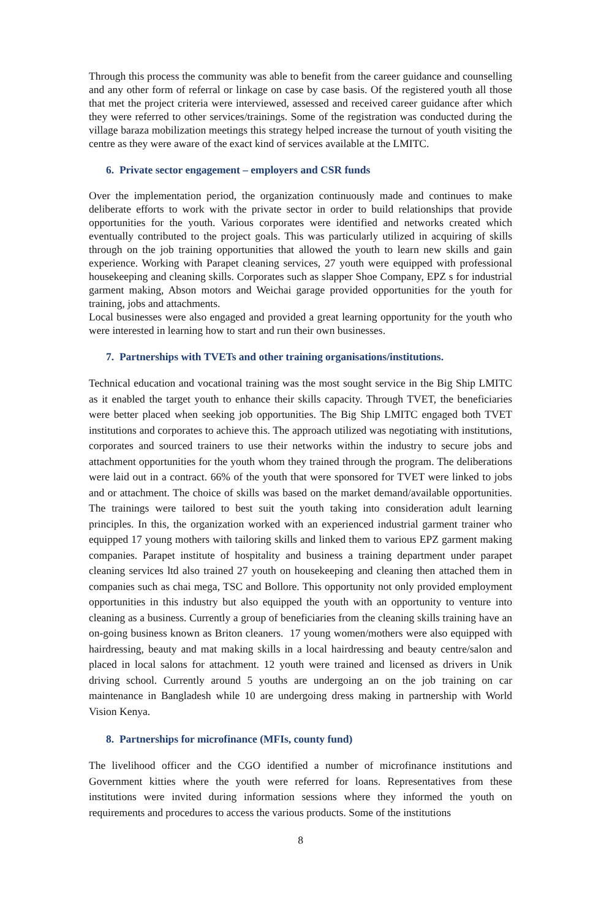Through this process the community was able to benefit from the career guidance and counselling and any other form of referral or linkage on case by case basis. Of the registered youth all those that met the project criteria were interviewed, assessed and received career guidance after which they were referred to other services/trainings. Some of the registration was conducted during the village baraza mobilization meetings this strategy helped increase the turnout of youth visiting the centre as they were aware of the exact kind of services available at the LMITC.
6. Private sector engagement – employers and CSR funds
Over the implementation period, the organization continuously made and continues to make deliberate efforts to work with the private sector in order to build relationships that provide opportunities for the youth. Various corporates were identified and networks created which eventually contributed to the project goals. This was particularly utilized in acquiring of skills through on the job training opportunities that allowed the youth to learn new skills and gain experience. Working with Parapet cleaning services, 27 youth were equipped with professional housekeeping and cleaning skills. Corporates such as slapper Shoe Company, EPZ s for industrial garment making, Abson motors and Weichai garage provided opportunities for the youth for training, jobs and attachments.
Local businesses were also engaged and provided a great learning opportunity for the youth who were interested in learning how to start and run their own businesses.
7. Partnerships with TVETs and other training organisations/institutions.
Technical education and vocational training was the most sought service in the Big Ship LMITC as it enabled the target youth to enhance their skills capacity. Through TVET, the beneficiaries were better placed when seeking job opportunities. The Big Ship LMITC engaged both TVET institutions and corporates to achieve this. The approach utilized was negotiating with institutions, corporates and sourced trainers to use their networks within the industry to secure jobs and attachment opportunities for the youth whom they trained through the program. The deliberations were laid out in a contract. 66% of the youth that were sponsored for TVET were linked to jobs and or attachment. The choice of skills was based on the market demand/available opportunities. The trainings were tailored to best suit the youth taking into consideration adult learning principles. In this, the organization worked with an experienced industrial garment trainer who equipped 17 young mothers with tailoring skills and linked them to various EPZ garment making companies. Parapet institute of hospitality and business a training department under parapet cleaning services ltd also trained 27 youth on housekeeping and cleaning then attached them in companies such as chai mega, TSC and Bollore. This opportunity not only provided employment opportunities in this industry but also equipped the youth with an opportunity to venture into cleaning as a business. Currently a group of beneficiaries from the cleaning skills training have an on-going business known as Briton cleaners. 17 young women/mothers were also equipped with hairdressing, beauty and mat making skills in a local hairdressing and beauty centre/salon and placed in local salons for attachment. 12 youth were trained and licensed as drivers in Unik driving school. Currently around 5 youths are undergoing an on the job training on car maintenance in Bangladesh while 10 are undergoing dress making in partnership with World Vision Kenya.
8. Partnerships for microfinance (MFIs, county fund)
The livelihood officer and the CGO identified a number of microfinance institutions and Government kitties where the youth were referred for loans. Representatives from these institutions were invited during information sessions where they informed the youth on requirements and procedures to access the various products. Some of the institutions
8